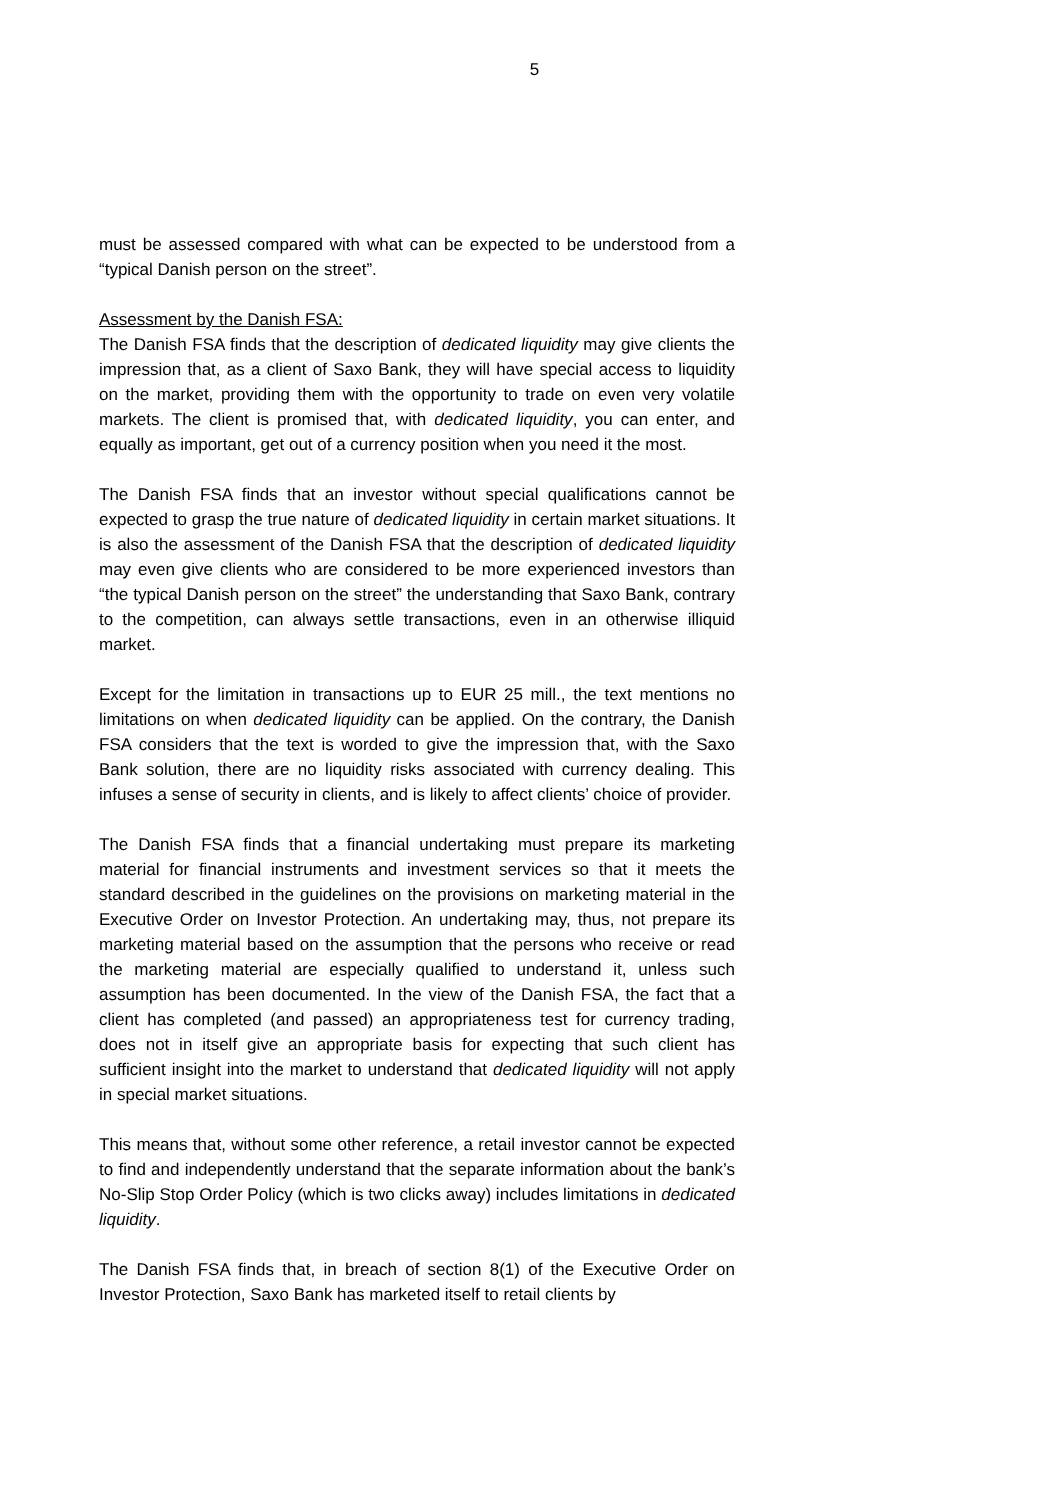5
must be assessed compared with what can be expected to be understood from a “typical Danish person on the street”.
Assessment by the Danish FSA:
The Danish FSA finds that the description of dedicated liquidity may give clients the impression that, as a client of Saxo Bank, they will have special access to liquidity on the market, providing them with the opportunity to trade on even very volatile markets. The client is promised that, with dedicated liquidity, you can enter, and equally as important, get out of a currency position when you need it the most.
The Danish FSA finds that an investor without special qualifications cannot be expected to grasp the true nature of dedicated liquidity in certain market situations. It is also the assessment of the Danish FSA that the description of dedicated liquidity may even give clients who are considered to be more experienced investors than “the typical Danish person on the street” the understanding that Saxo Bank, contrary to the competition, can always settle transactions, even in an otherwise illiquid market.
Except for the limitation in transactions up to EUR 25 mill., the text mentions no limitations on when dedicated liquidity can be applied. On the contrary, the Danish FSA considers that the text is worded to give the impression that, with the Saxo Bank solution, there are no liquidity risks associated with currency dealing. This infuses a sense of security in clients, and is likely to affect clients’ choice of provider.
The Danish FSA finds that a financial undertaking must prepare its marketing material for financial instruments and investment services so that it meets the standard described in the guidelines on the provisions on marketing material in the Executive Order on Investor Protection. An undertaking may, thus, not prepare its marketing material based on the assumption that the persons who receive or read the marketing material are especially qualified to understand it, unless such assumption has been documented. In the view of the Danish FSA, the fact that a client has completed (and passed) an appropriateness test for currency trading, does not in itself give an appropriate basis for expecting that such client has sufficient insight into the market to understand that dedicated liquidity will not apply in special market situations.
This means that, without some other reference, a retail investor cannot be expected to find and independently understand that the separate information about the bank’s No-Slip Stop Order Policy (which is two clicks away) includes limitations in dedicated liquidity.
The Danish FSA finds that, in breach of section 8(1) of the Executive Order on Investor Protection, Saxo Bank has marketed itself to retail clients by